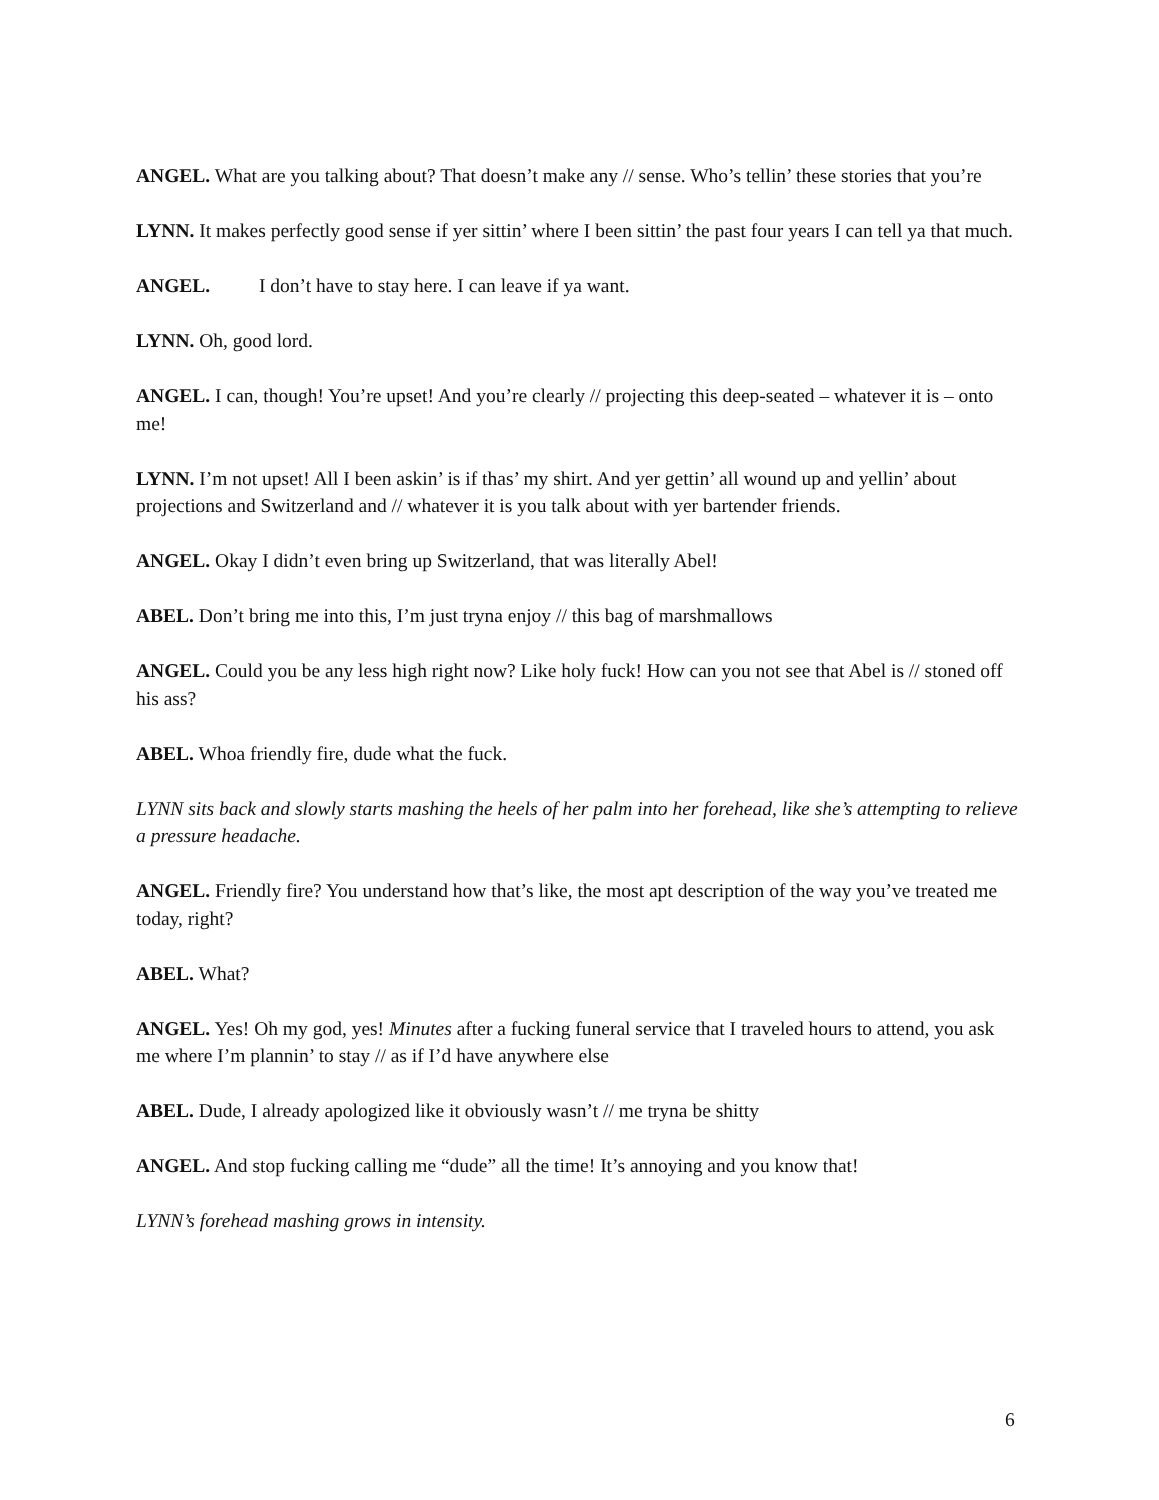ANGEL. What are you talking about? That doesn’t make any // sense. Who’s tellin’ these stories that you’re
LYNN. It makes perfectly good sense if yer sittin’ where I been sittin’ the past four years I can tell ya that much.
ANGEL. I don’t have to stay here. I can leave if ya want.
LYNN. Oh, good lord.
ANGEL. I can, though! You’re upset! And you’re clearly // projecting this deep-seated – whatever it is – onto me!
LYNN. I’m not upset! All I been askin’ is if thas’ my shirt. And yer gettin’ all wound up and yellin’ about projections and Switzerland and // whatever it is you talk about with yer bartender friends.
ANGEL. Okay I didn’t even bring up Switzerland, that was literally Abel!
ABEL. Don’t bring me into this, I’m just tryna enjoy // this bag of marshmallows
ANGEL. Could you be any less high right now? Like holy fuck! How can you not see that Abel is // stoned off his ass?
ABEL. Whoa friendly fire, dude what the fuck.
LYNN sits back and slowly starts mashing the heels of her palm into her forehead, like she’s attempting to relieve a pressure headache.
ANGEL. Friendly fire? You understand how that’s like, the most apt description of the way you’ve treated me today, right?
ABEL. What?
ANGEL. Yes! Oh my god, yes! Minutes after a fucking funeral service that I traveled hours to attend, you ask me where I’m plannin’ to stay // as if I’d have anywhere else
ABEL. Dude, I already apologized like it obviously wasn’t // me tryna be shitty
ANGEL. And stop fucking calling me “dude” all the time! It’s annoying and you know that!
LYNN’s forehead mashing grows in intensity.
6